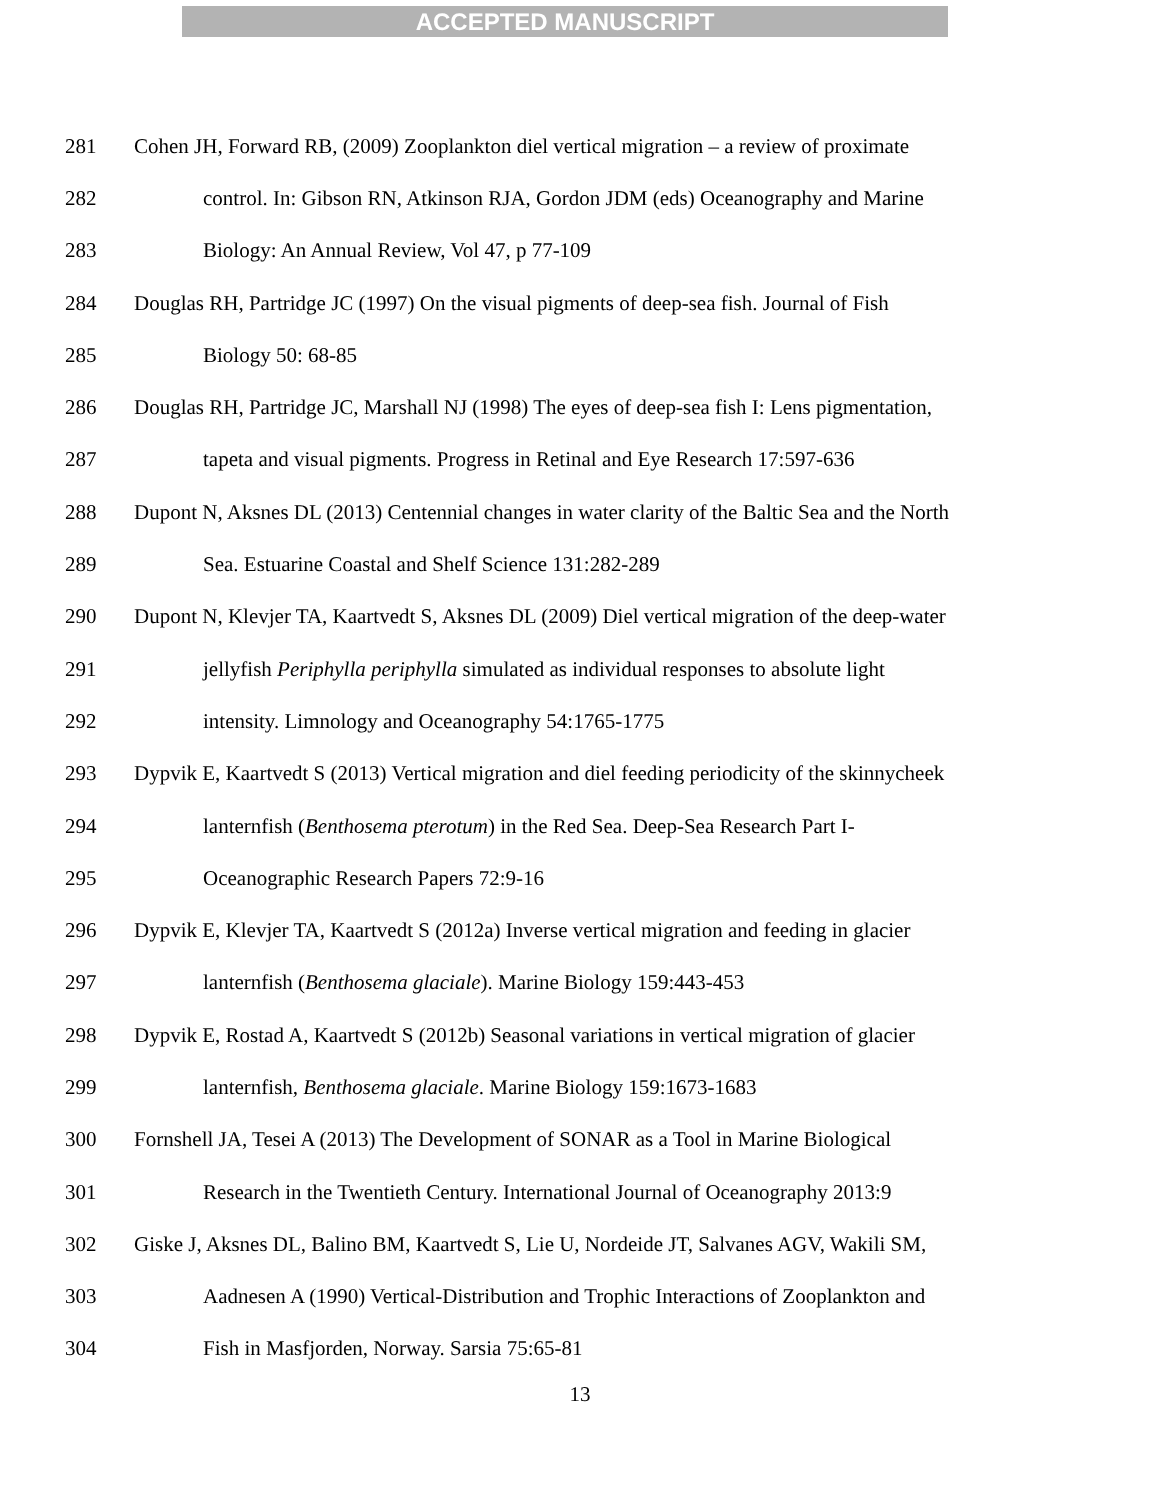ACCEPTED MANUSCRIPT
281 Cohen JH, Forward RB, (2009) Zooplankton diel vertical migration – a review of proximate
282 control. In: Gibson RN, Atkinson RJA, Gordon JDM (eds) Oceanography and Marine
283 Biology: An Annual Review, Vol 47, p 77-109
284 Douglas RH, Partridge JC (1997) On the visual pigments of deep-sea fish. Journal of Fish
285 Biology 50: 68-85
286 Douglas RH, Partridge JC, Marshall NJ (1998) The eyes of deep-sea fish I: Lens pigmentation,
287 tapeta and visual pigments. Progress in Retinal and Eye Research 17:597-636
288 Dupont N, Aksnes DL (2013) Centennial changes in water clarity of the Baltic Sea and the North
289 Sea. Estuarine Coastal and Shelf Science 131:282-289
290 Dupont N, Klevjer TA, Kaartvedt S, Aksnes DL (2009) Diel vertical migration of the deep-water
291 jellyfish Periphylla periphylla simulated as individual responses to absolute light
292 intensity. Limnology and Oceanography 54:1765-1775
293 Dypvik E, Kaartvedt S (2013) Vertical migration and diel feeding periodicity of the skinnycheek
294 lanternfish (Benthosema pterotum) in the Red Sea. Deep-Sea Research Part I-
295 Oceanographic Research Papers 72:9-16
296 Dypvik E, Klevjer TA, Kaartvedt S (2012a) Inverse vertical migration and feeding in glacier
297 lanternfish (Benthosema glaciale). Marine Biology 159:443-453
298 Dypvik E, Rostad A, Kaartvedt S (2012b) Seasonal variations in vertical migration of glacier
299 lanternfish, Benthosema glaciale. Marine Biology 159:1673-1683
300 Fornshell JA, Tesei A (2013) The Development of SONAR as a Tool in Marine Biological
301 Research in the Twentieth Century. International Journal of Oceanography 2013:9
302 Giske J, Aksnes DL, Balino BM, Kaartvedt S, Lie U, Nordeide JT, Salvanes AGV, Wakili SM,
303 Aadnesen A (1990) Vertical-Distribution and Trophic Interactions of Zooplankton and
304 Fish in Masfjorden, Norway. Sarsia 75:65-81
13